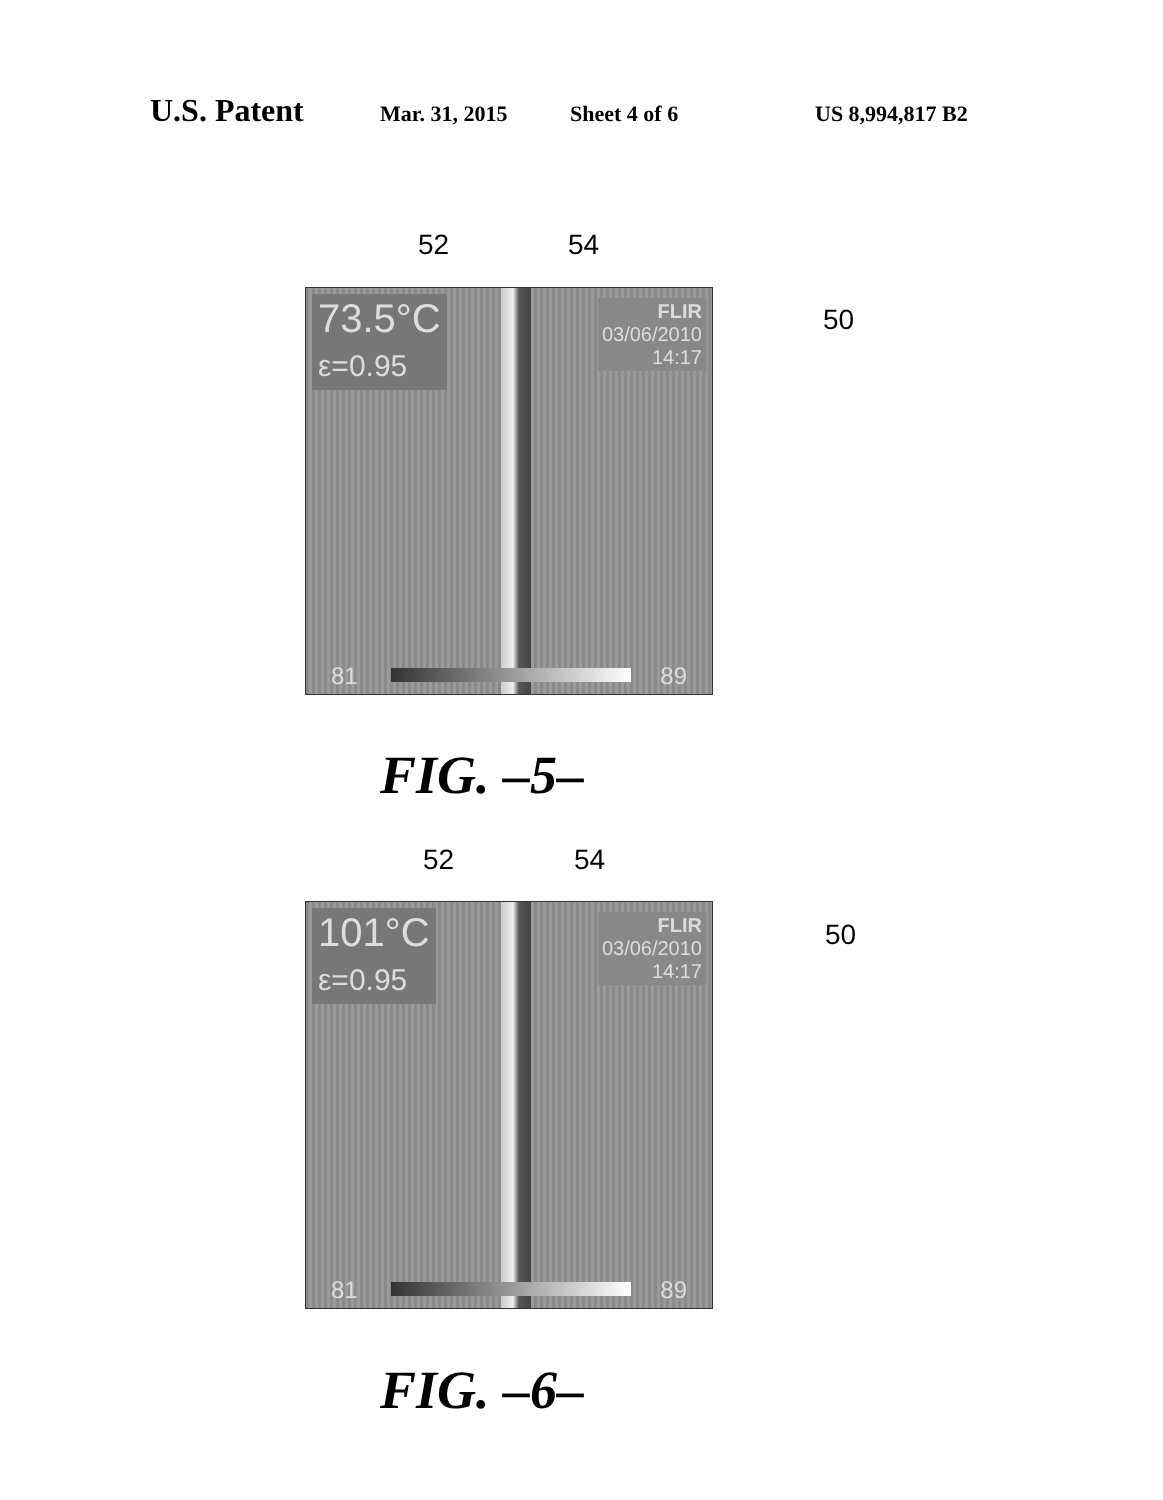U.S. Patent Mar. 31, 2015 Sheet 4 of 6 US 8,994,817 B2
52 54
50
73.5°C
ε=0.95
FLIR
03/06/2010
14:17
81 89
FIG. –5–
52 54
50
101°C
ε=0.95
FLIR
03/06/2010
14:17
81 89
FIG. –6–